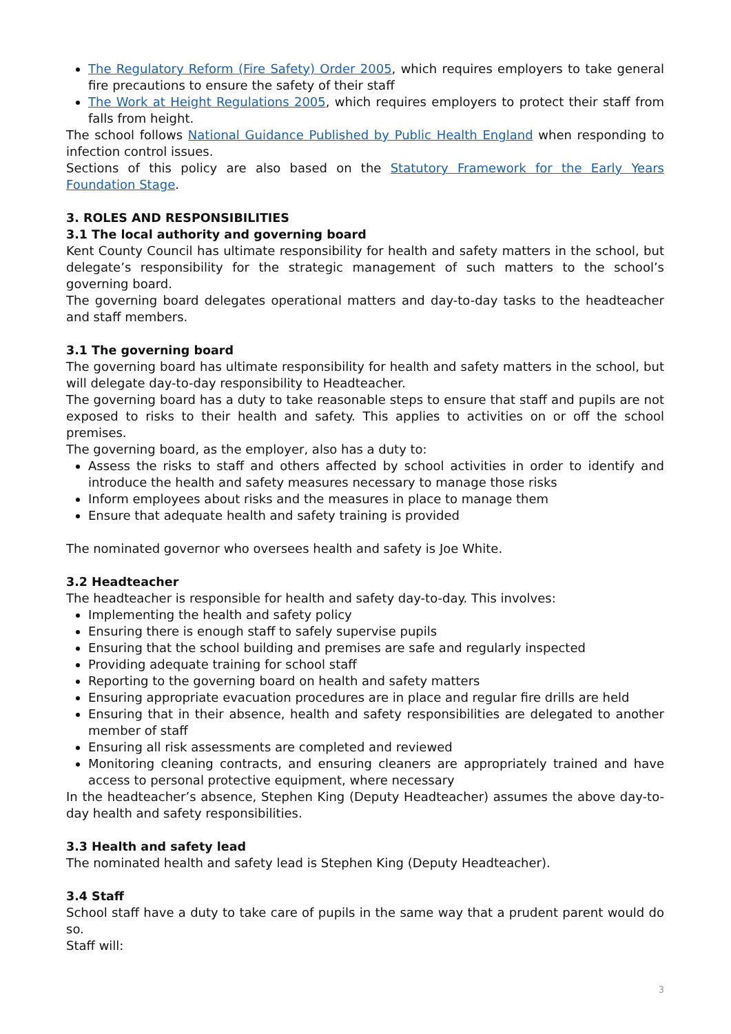The Regulatory Reform (Fire Safety) Order 2005, which requires employers to take general fire precautions to ensure the safety of their staff
The Work at Height Regulations 2005, which requires employers to protect their staff from falls from height.
The school follows National Guidance Published by Public Health England when responding to infection control issues.
Sections of this policy are also based on the Statutory Framework for the Early Years Foundation Stage.
3. ROLES AND RESPONSIBILITIES
3.1 The local authority and governing board
Kent County Council has ultimate responsibility for health and safety matters in the school, but delegate’s responsibility for the strategic management of such matters to the school’s governing board.
The governing board delegates operational matters and day-to-day tasks to the headteacher and staff members.
3.1 The governing board
The governing board has ultimate responsibility for health and safety matters in the school, but will delegate day-to-day responsibility to Headteacher.
The governing board has a duty to take reasonable steps to ensure that staff and pupils are not exposed to risks to their health and safety. This applies to activities on or off the school premises.
The governing board, as the employer, also has a duty to:
Assess the risks to staff and others affected by school activities in order to identify and introduce the health and safety measures necessary to manage those risks
Inform employees about risks and the measures in place to manage them
Ensure that adequate health and safety training is provided
The nominated governor who oversees health and safety is Joe White.
3.2 Headteacher
The headteacher is responsible for health and safety day-to-day. This involves:
Implementing the health and safety policy
Ensuring there is enough staff to safely supervise pupils
Ensuring that the school building and premises are safe and regularly inspected
Providing adequate training for school staff
Reporting to the governing board on health and safety matters
Ensuring appropriate evacuation procedures are in place and regular fire drills are held
Ensuring that in their absence, health and safety responsibilities are delegated to another member of staff
Ensuring all risk assessments are completed and reviewed
Monitoring cleaning contracts, and ensuring cleaners are appropriately trained and have access to personal protective equipment, where necessary
In the headteacher’s absence, Stephen King (Deputy Headteacher) assumes the above day-to-day health and safety responsibilities.
3.3 Health and safety lead
The nominated health and safety lead is Stephen King (Deputy Headteacher).
3.4 Staff
School staff have a duty to take care of pupils in the same way that a prudent parent would do so.
Staff will:
3